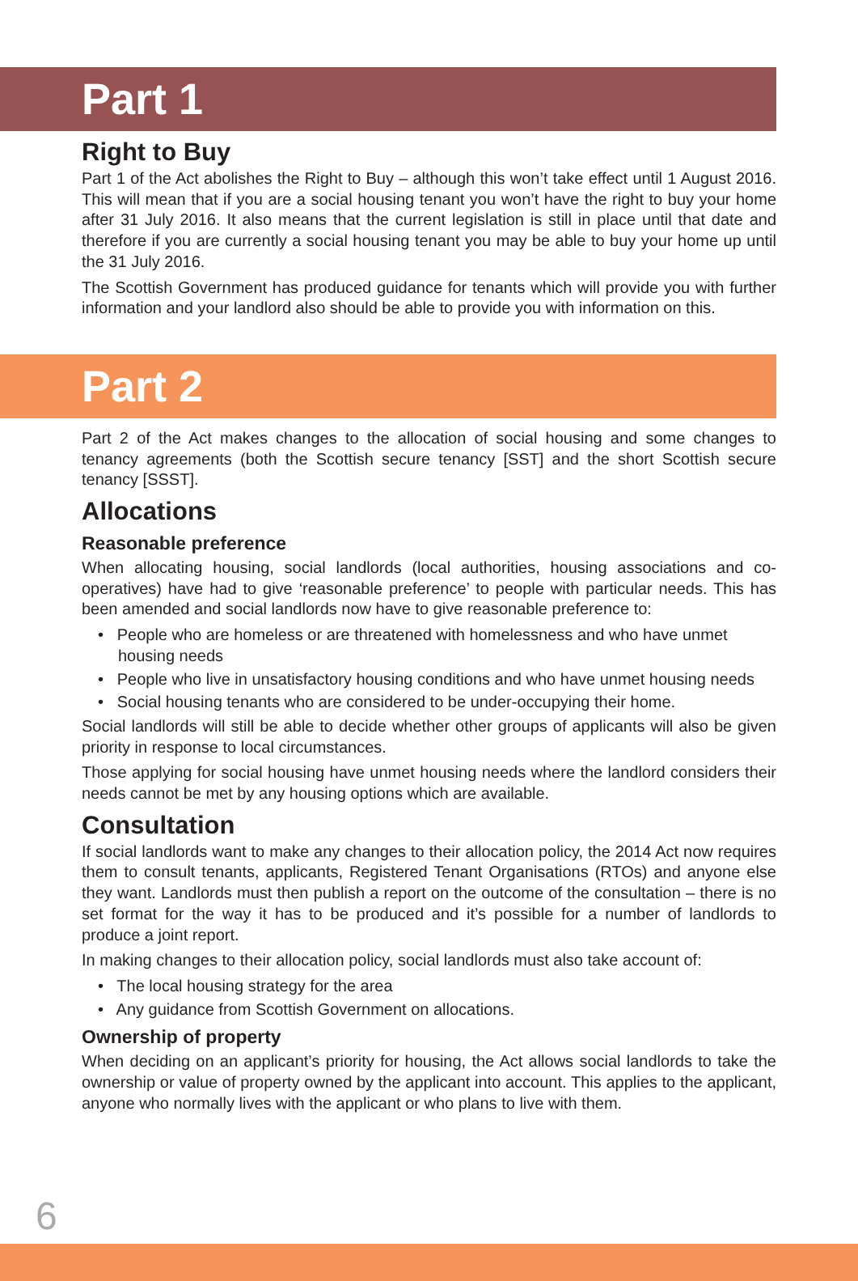Part 1
Right to Buy
Part 1 of the Act abolishes the Right to Buy – although this won’t take effect until 1 August 2016. This will mean that if you are a social housing tenant you won’t have the right to buy your home after 31 July 2016. It also means that the current legislation is still in place until that date and therefore if you are currently a social housing tenant you may be able to buy your home up until the 31 July 2016.
The Scottish Government has produced guidance for tenants which will provide you with further information and your landlord also should be able to provide you with information on this.
Part 2
Part 2 of the Act makes changes to the allocation of social housing and some changes to tenancy agreements (both the Scottish secure tenancy [SST] and the short Scottish secure tenancy [SSST].
Allocations
Reasonable preference
When allocating housing, social landlords (local authorities, housing associations and co-operatives) have had to give ‘reasonable preference’ to people with particular needs. This has been amended and social landlords now have to give reasonable preference to:
• People who are homeless or are threatened with homelessness and who have unmet housing needs
• People who live in unsatisfactory housing conditions and who have unmet housing needs
• Social housing tenants who are considered to be under-occupying their home.
Social landlords will still be able to decide whether other groups of applicants will also be given priority in response to local circumstances.
Those applying for social housing have unmet housing needs where the landlord considers their needs cannot be met by any housing options which are available.
Consultation
If social landlords want to make any changes to their allocation policy, the 2014 Act now requires them to consult tenants, applicants, Registered Tenant Organisations (RTOs) and anyone else they want. Landlords must then publish a report on the outcome of the consultation – there is no set format for the way it has to be produced and it’s possible for a number of landlords to produce a joint report.
In making changes to their allocation policy, social landlords must also take account of:
• The local housing strategy for the area
• Any guidance from Scottish Government on allocations.
Ownership of property
When deciding on an applicant’s priority for housing, the Act allows social landlords to take the ownership or value of property owned by the applicant into account. This applies to the applicant, anyone who normally lives with the applicant or who plans to live with them.
6